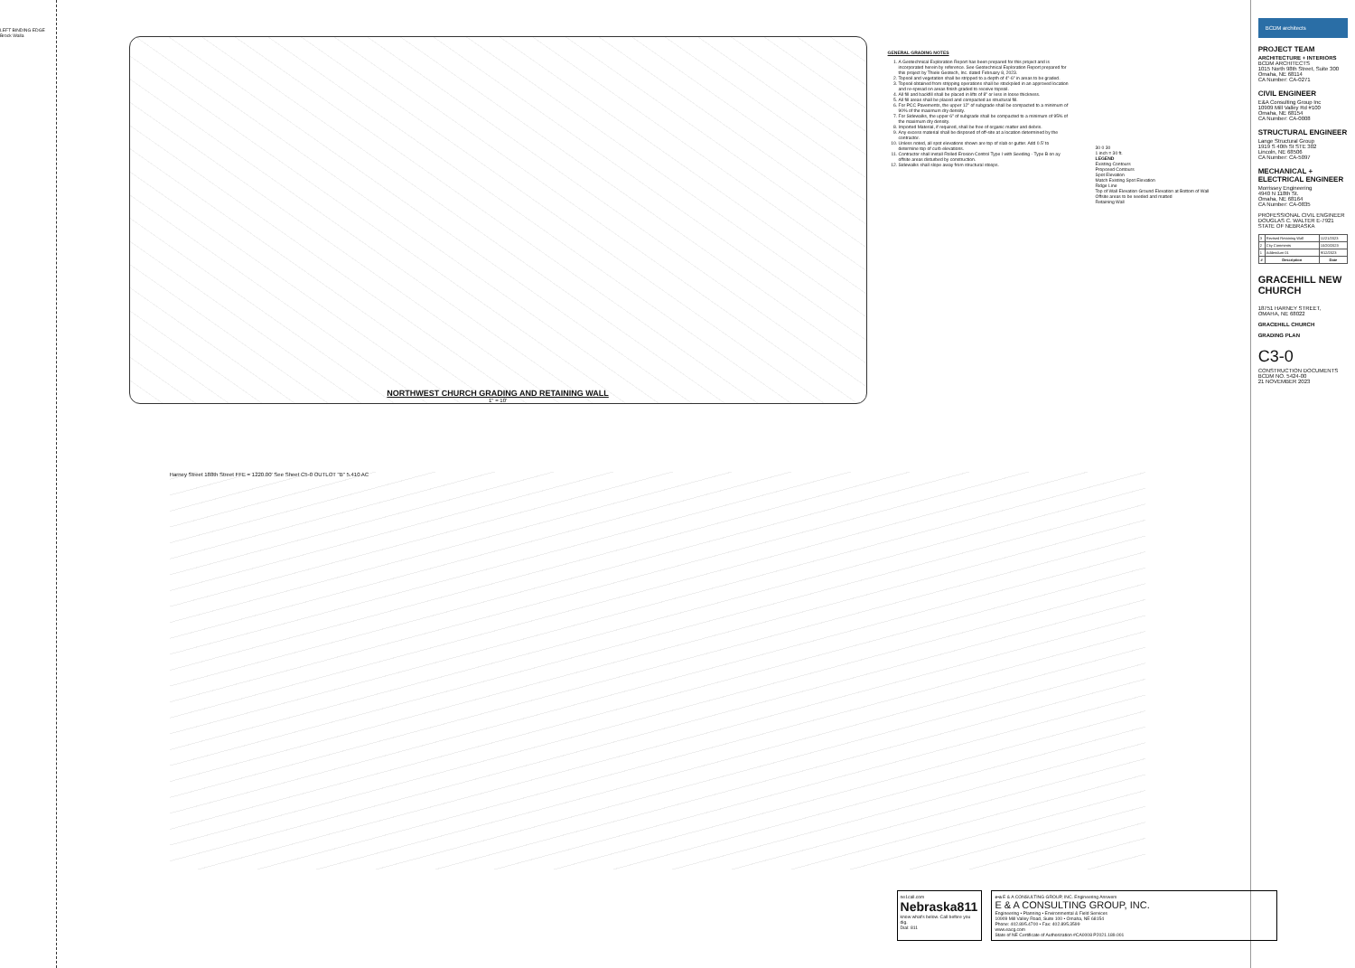LEFT BINDING EDGE
Brock Walla
NORTHWEST CHURCH GRADING AND RETAINING WALL
1" = 10'
GENERAL GRADING NOTES
1. A Geotechnical Exploration Report has been prepared for this project and is incorporated herein by reference. See Geotechnical Exploration Report prepared for this project by Thiele Geotech, Inc. dated February 8, 2023.
2. Topsoil and vegetation shall be stripped to a depth of 4"-6" in areas to be graded.
3. Topsoil obtained from stripping operations shall be stockpiled in an approved location and re-spread on areas finish graded to receive topsoil.
4. All fill and backfill shall be placed in lifts of 8" or less in loose thickness.
5. All fill areas shall be placed and compacted as structural fill.
6. For PCC Pavements, the upper 12" of subgrade shall be compacted to a minimum of 90% of the maximum dry density.
7. For Sidewalks, the upper 6" of subgrade shall be compacted to a minimum of 95% of the maximum dry density.
8. Imported Material, if required, shall be free of organic matter and debris.
9. Any excess material shall be disposed of off-site at a location determined by the contractor.
10. Unless noted, all spot elevations shown are top of slab or gutter. Add 0.5' to determine top of curb elevations.
11. Contractor shall install Rolled Erosion Control Type I with Seeding - Type B on ay offsite areas disturbed by construction.
12. Sidewalks shall slope away from structural stoops.
30 0 30
1 inch = 30 ft.
LEGEND
Existing Contours
Proposed Contours
Spot Elevation
Match Existing Spot Elevation
Ridge Line
Top of Wall Elevation Ground Elevation at Bottom of Wall
Offsite areas to be seeded and matted
Retaining Wall
Harney Street 188th Street FFE = 1220.00' See Sheet C5-0 OUTLOT "B" 5.410 AC
ne1call.com
Nebraska811
know what's below. Call before you dig.
Dial: 811
e•a E & A CONSULTING GROUP, INC. Engineering Answers
E & A CONSULTING GROUP, INC.
Engineering • Planning • Environmental & Field Services
10909 Mill Valley Road, Suite 100 • Omaha, NE 68154
Phone: 402.895.4700 • Fax: 402.895.3599
www.eacg.com
State of NE Certificate of Authorization #CA0008 P2021.189.001
BCDM architects
PROJECT TEAM
ARCHITECTURE + INTERIORS
BCDM ARCHITECTS
1015 North 98th Street, Suite 300
Omaha, NE 68114
CA Number: CA-0271
CIVIL ENGINEER
E&A Consulting Group Inc
10909 Mill Valley Rd #100
Omaha, NE 68154
CA Number: CA-0008
STRUCTURAL ENGINEER
Lange Structural Group
1919 S 40th St STE 302
Lincoln, NE 68506
CA Number: CA-5097
MECHANICAL + ELECTRICAL ENGINEER
Morrissey Engineering
4940 N 118th St.
Omaha, NE 68164
CA Number: CA-0835
PROFESSIONAL CIVIL ENGINEER DOUGLAS C. WALTER E-7921 STATE OF NEBRASKA
| 3 | Revised Retaining Wall | 11/21/2023 |
| 2 | City Comments | 10/20/2023 |
| 1 | Addendum 01 | 9/12/2023 |
| # | Description | Date |
GRACEHILL NEW CHURCH
18751 HARNEY STREET,
OMAHA, NE 68022
GRACEHILL CHURCH
GRADING PLAN
C3-0
CONSTRUCTION DOCUMENTS
BCDM NO. 5424-00
21 NOVEMBER 2023